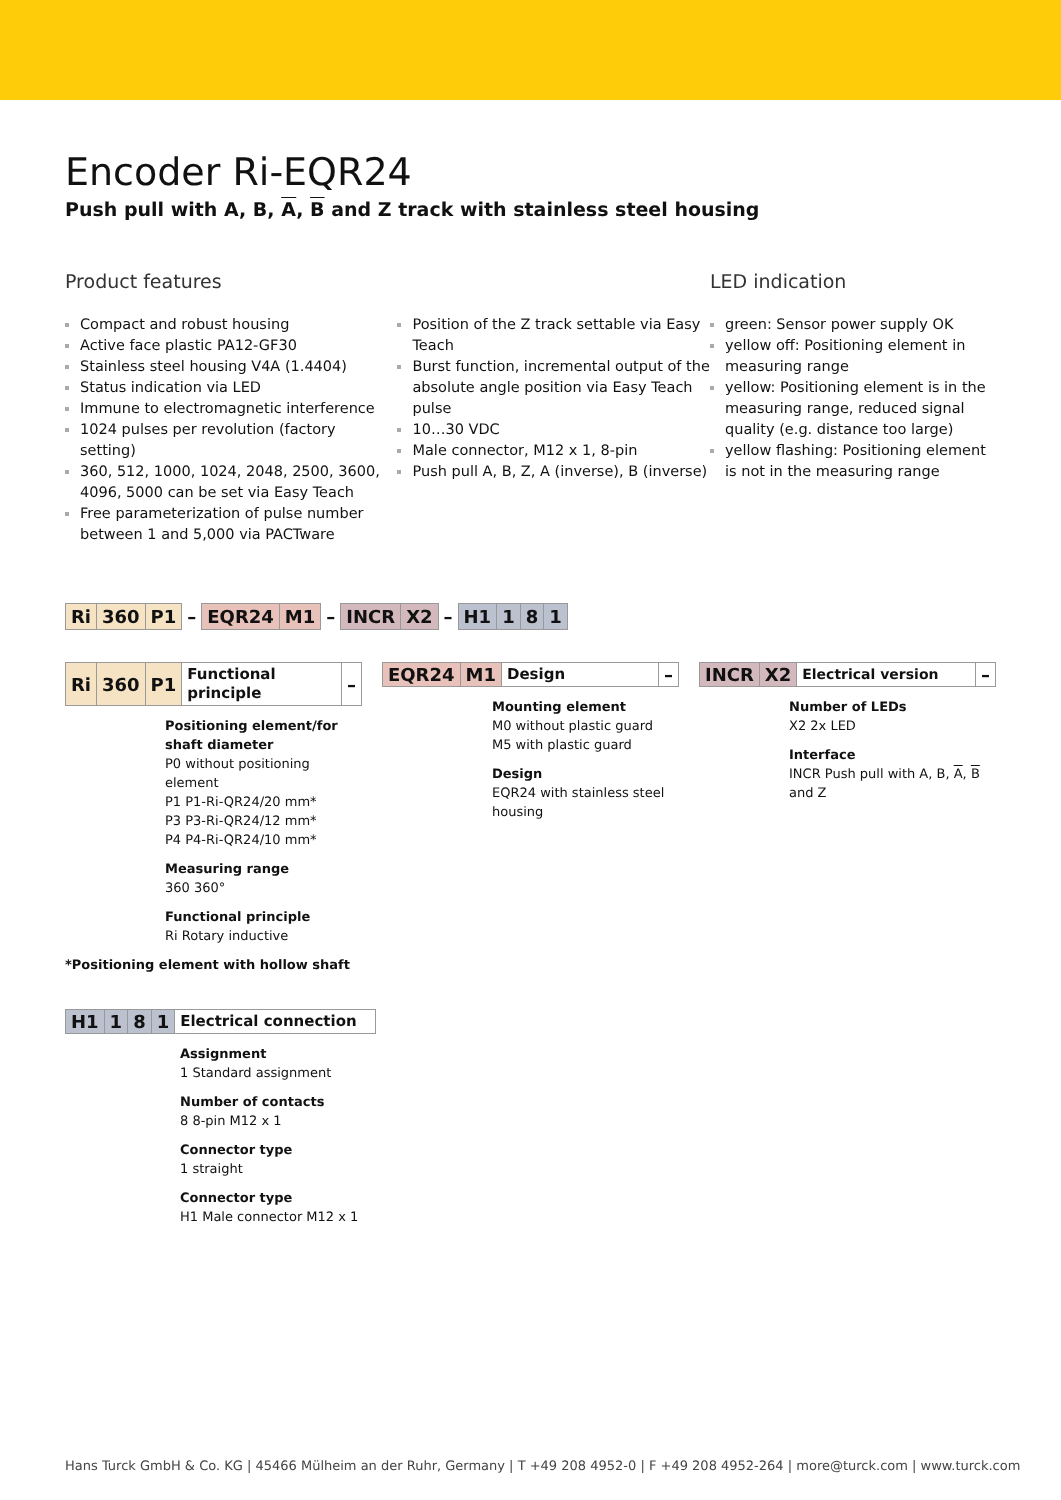Encoder Ri-EQR24
Push pull with A, B, A, B and Z track with stainless steel housing
Product features
Compact and robust housing
Active face plastic PA12-GF30
Stainless steel housing V4A (1.4404)
Status indication via LED
Immune to electromagnetic interference
1024 pulses per revolution (factory setting)
360, 512, 1000, 1024, 2048, 2500, 3600, 4096, 5000 can be set via Easy Teach
Free parameterization of pulse number between 1 and 5,000 via PACTware
Position of the Z track settable via Easy Teach
Burst function, incremental output of the absolute angle position via Easy Teach pulse
10…30 VDC
Male connector, M12 x 1, 8-pin
Push pull A, B, Z, A (inverse), B (inverse)
LED indication
green: Sensor power supply OK
yellow off: Positioning element in measuring range
yellow: Positioning element is in the measuring range, reduced signal quality (e.g. distance too large)
yellow flashing: Positioning element is not in the measuring range
| Ri | 360 | P1 | – | EQR24 | M1 | – | INCR | X2 | – | H1 | 1 | 8 | 1 |
| Ri | 360 | P1 | Functional principle | – |
Positioning element/for shaft diameter
P0 without positioning element
P1 P1-Ri-QR24/20 mm*
P3 P3-Ri-QR24/12 mm*
P4 P4-Ri-QR24/10 mm*
Measuring range
360 360°
Functional principle
Ri Rotary inductive
*Positioning element with hollow shaft
| EQR24 | M1 | Design | – |
Mounting element
M0 without plastic guard
M5 with plastic guard
Design
EQR24 with stainless steel housing
| INCR | X2 | Electrical version | – |
Number of LEDs
X2 2x LED
Interface
INCR Push pull with A, B, A, B and Z
| H1 | 1 | 8 | 1 | Electrical connection |
Assignment
1 Standard assignment
Number of contacts
8 8-pin M12 x 1
Connector type
1 straight
Connector type
H1 Male connector M12 x 1
Hans Turck GmbH & Co. KG | 45466 Mülheim an der Ruhr, Germany | T +49 208 4952-0 | F +49 208 4952-264 | more@turck.com | www.turck.com